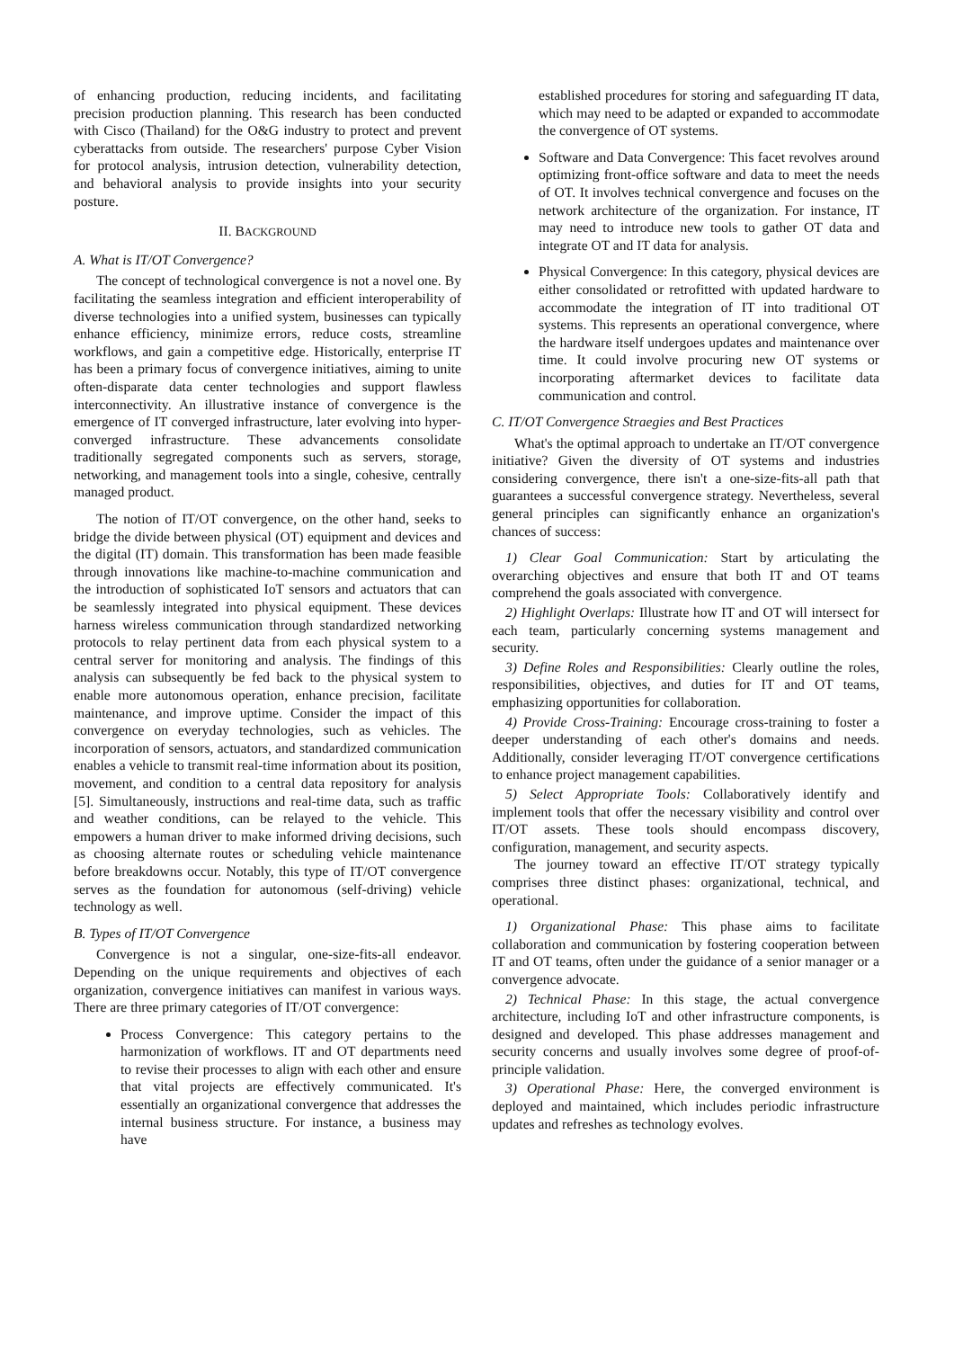of enhancing production, reducing incidents, and facilitating precision production planning. This research has been conducted with Cisco (Thailand) for the O&G industry to protect and prevent cyberattacks from outside. The researchers' purpose Cyber Vision for protocol analysis, intrusion detection, vulnerability detection, and behavioral analysis to provide insights into your security posture.
II. BACKGROUND
A. What is IT/OT Convergence?
The concept of technological convergence is not a novel one. By facilitating the seamless integration and efficient interoperability of diverse technologies into a unified system, businesses can typically enhance efficiency, minimize errors, reduce costs, streamline workflows, and gain a competitive edge. Historically, enterprise IT has been a primary focus of convergence initiatives, aiming to unite often-disparate data center technologies and support flawless interconnectivity. An illustrative instance of convergence is the emergence of IT converged infrastructure, later evolving into hyper-converged infrastructure. These advancements consolidate traditionally segregated components such as servers, storage, networking, and management tools into a single, cohesive, centrally managed product.
The notion of IT/OT convergence, on the other hand, seeks to bridge the divide between physical (OT) equipment and devices and the digital (IT) domain. This transformation has been made feasible through innovations like machine-to-machine communication and the introduction of sophisticated IoT sensors and actuators that can be seamlessly integrated into physical equipment. These devices harness wireless communication through standardized networking protocols to relay pertinent data from each physical system to a central server for monitoring and analysis. The findings of this analysis can subsequently be fed back to the physical system to enable more autonomous operation, enhance precision, facilitate maintenance, and improve uptime. Consider the impact of this convergence on everyday technologies, such as vehicles. The incorporation of sensors, actuators, and standardized communication enables a vehicle to transmit real-time information about its position, movement, and condition to a central data repository for analysis [5]. Simultaneously, instructions and real-time data, such as traffic and weather conditions, can be relayed to the vehicle. This empowers a human driver to make informed driving decisions, such as choosing alternate routes or scheduling vehicle maintenance before breakdowns occur. Notably, this type of IT/OT convergence serves as the foundation for autonomous (self-driving) vehicle technology as well.
B. Types of IT/OT Convergence
Convergence is not a singular, one-size-fits-all endeavor. Depending on the unique requirements and objectives of each organization, convergence initiatives can manifest in various ways. There are three primary categories of IT/OT convergence:
Process Convergence: This category pertains to the harmonization of workflows. IT and OT departments need to revise their processes to align with each other and ensure that vital projects are effectively communicated. It's essentially an organizational convergence that addresses the internal business structure. For instance, a business may have
established procedures for storing and safeguarding IT data, which may need to be adapted or expanded to accommodate the convergence of OT systems.
Software and Data Convergence: This facet revolves around optimizing front-office software and data to meet the needs of OT. It involves technical convergence and focuses on the network architecture of the organization. For instance, IT may need to introduce new tools to gather OT data and integrate OT and IT data for analysis.
Physical Convergence: In this category, physical devices are either consolidated or retrofitted with updated hardware to accommodate the integration of IT into traditional OT systems. This represents an operational convergence, where the hardware itself undergoes updates and maintenance over time. It could involve procuring new OT systems or incorporating aftermarket devices to facilitate data communication and control.
C. IT/OT Convergence Straegies and Best Practices
What's the optimal approach to undertake an IT/OT convergence initiative? Given the diversity of OT systems and industries considering convergence, there isn't a one-size-fits-all path that guarantees a successful convergence strategy. Nevertheless, several general principles can significantly enhance an organization's chances of success:
1) Clear Goal Communication: Start by articulating the overarching objectives and ensure that both IT and OT teams comprehend the goals associated with convergence.
2) Highlight Overlaps: Illustrate how IT and OT will intersect for each team, particularly concerning systems management and security.
3) Define Roles and Responsibilities: Clearly outline the roles, responsibilities, objectives, and duties for IT and OT teams, emphasizing opportunities for collaboration.
4) Provide Cross-Training: Encourage cross-training to foster a deeper understanding of each other's domains and needs. Additionally, consider leveraging IT/OT convergence certifications to enhance project management capabilities.
5) Select Appropriate Tools: Collaboratively identify and implement tools that offer the necessary visibility and control over IT/OT assets. These tools should encompass discovery, configuration, management, and security aspects.
The journey toward an effective IT/OT strategy typically comprises three distinct phases: organizational, technical, and operational.
1) Organizational Phase: This phase aims to facilitate collaboration and communication by fostering cooperation between IT and OT teams, often under the guidance of a senior manager or a convergence advocate.
2) Technical Phase: In this stage, the actual convergence architecture, including IoT and other infrastructure components, is designed and developed. This phase addresses management and security concerns and usually involves some degree of proof-of-principle validation.
3) Operational Phase: Here, the converged environment is deployed and maintained, which includes periodic infrastructure updates and refreshes as technology evolves.